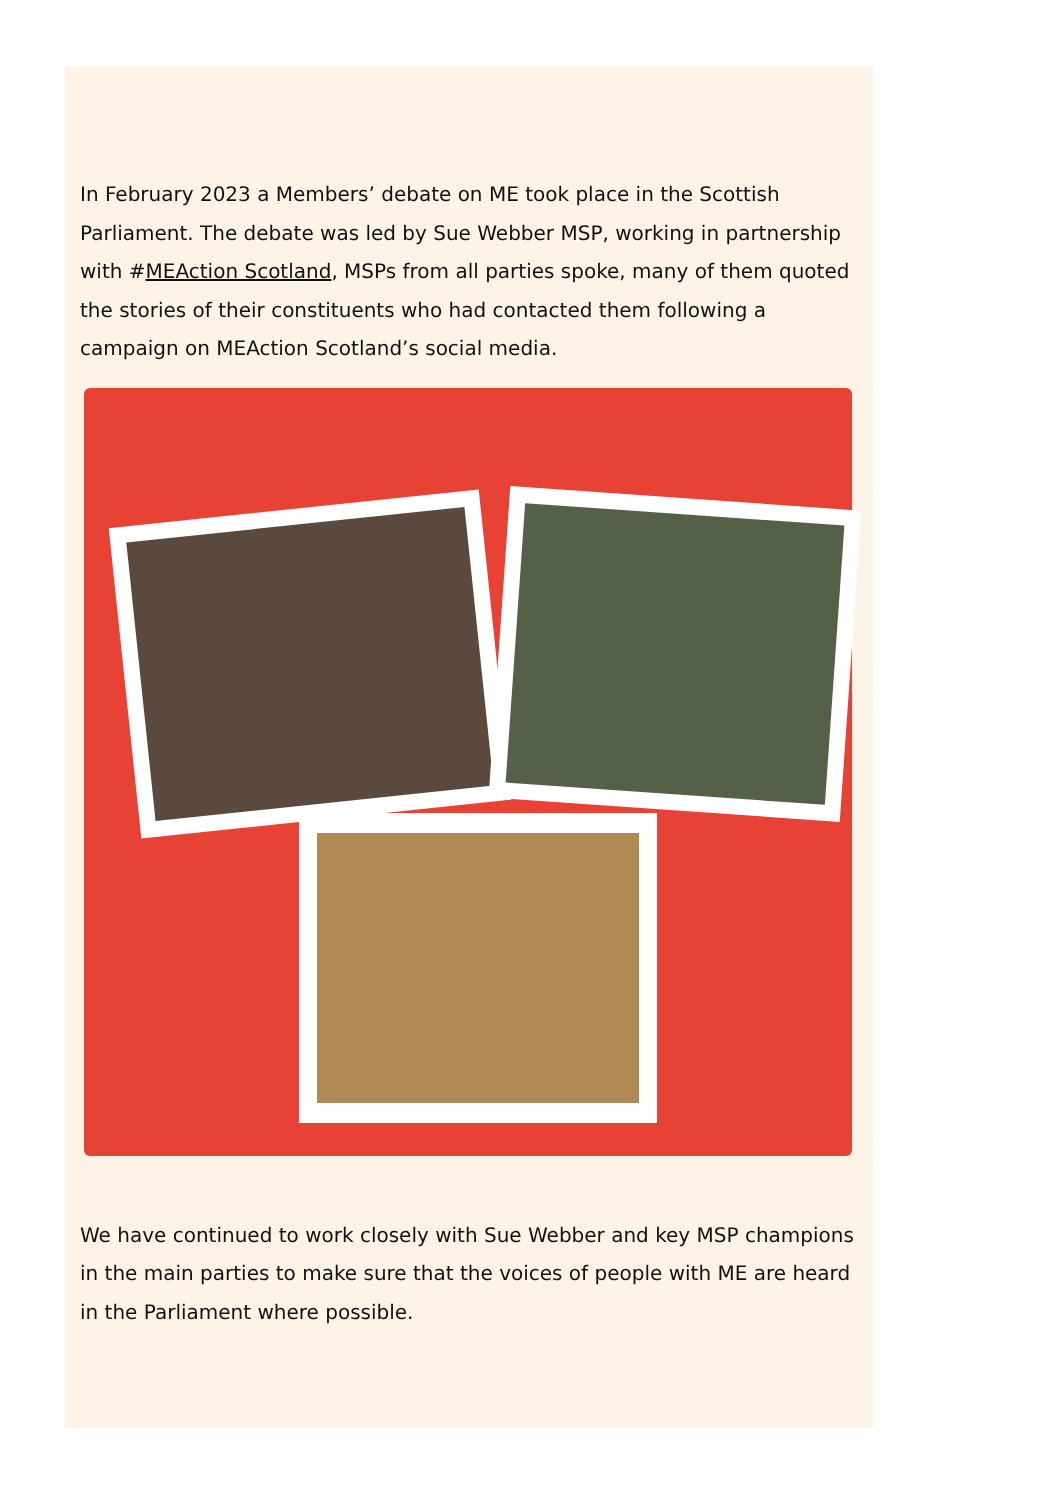In February 2023 a Members’ debate on ME took place in the Scottish Parliament. The debate was led by Sue Webber MSP, working in partnership with #MEAction Scotland, MSPs from all parties spoke, many of them quoted the stories of their constituents who had contacted them following a campaign on MEAction Scotland’s social media.
We have continued to work closely with Sue Webber and key MSP champions in the main parties to make sure that the voices of people with ME are heard in the Parliament where possible.